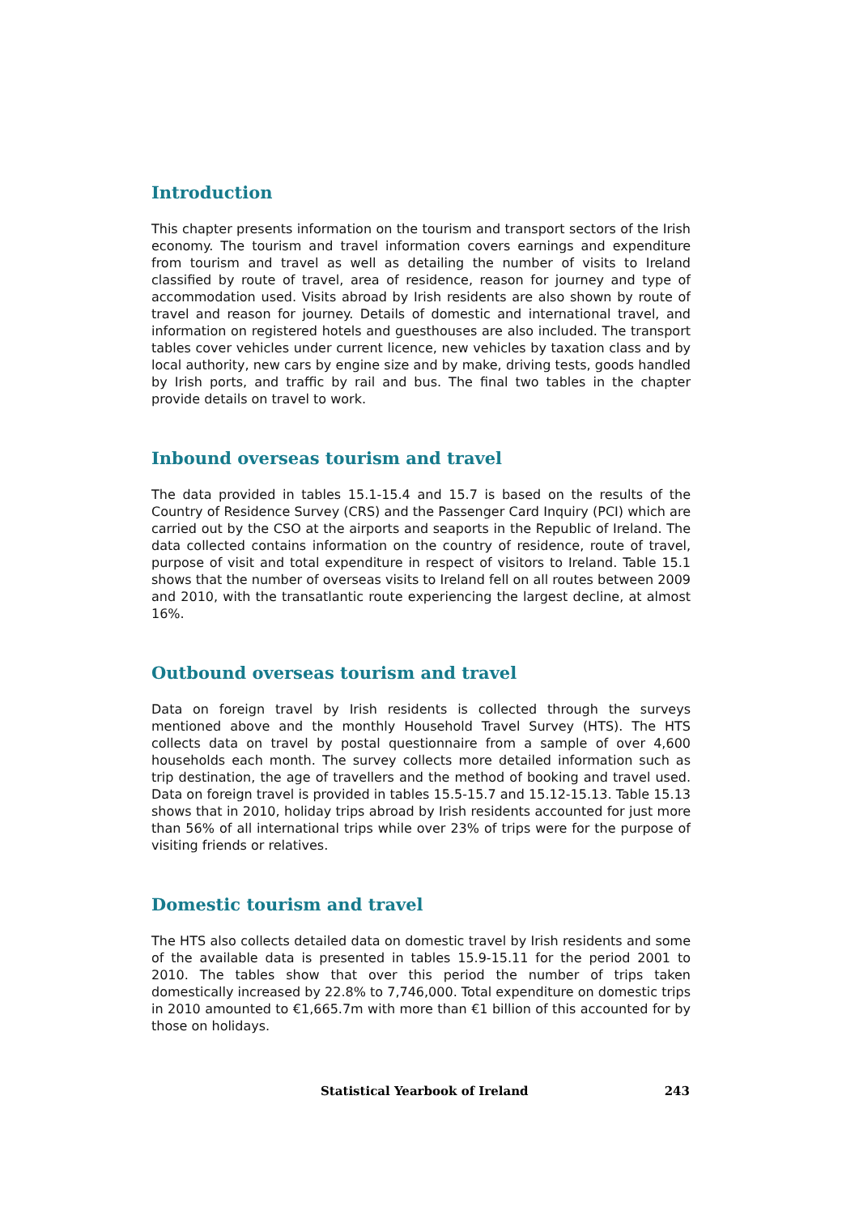Introduction
This chapter presents information on the tourism and transport sectors of the Irish economy. The tourism and travel information covers earnings and expenditure from tourism and travel as well as detailing the number of visits to Ireland classified by route of travel, area of residence, reason for journey and type of accommodation used. Visits abroad by Irish residents are also shown by route of travel and reason for journey. Details of domestic and international travel, and information on registered hotels and guesthouses are also included. The transport tables cover vehicles under current licence, new vehicles by taxation class and by local authority, new cars by engine size and by make, driving tests, goods handled by Irish ports, and traffic by rail and bus. The final two tables in the chapter provide details on travel to work.
Inbound overseas tourism and travel
The data provided in tables 15.1-15.4 and 15.7 is based on the results of the Country of Residence Survey (CRS) and the Passenger Card Inquiry (PCI) which are carried out by the CSO at the airports and seaports in the Republic of Ireland. The data collected contains information on the country of residence, route of travel, purpose of visit and total expenditure in respect of visitors to Ireland. Table 15.1 shows that the number of overseas visits to Ireland fell on all routes between 2009 and 2010, with the transatlantic route experiencing the largest decline, at almost 16%.
Outbound overseas tourism and travel
Data on foreign travel by Irish residents is collected through the surveys mentioned above and the monthly Household Travel Survey (HTS). The HTS collects data on travel by postal questionnaire from a sample of over 4,600 households each month. The survey collects more detailed information such as trip destination, the age of travellers and the method of booking and travel used. Data on foreign travel is provided in tables 15.5-15.7 and 15.12-15.13. Table 15.13 shows that in 2010, holiday trips abroad by Irish residents accounted for just more than 56% of all international trips while over 23% of trips were for the purpose of visiting friends or relatives.
Domestic tourism and travel
The HTS also collects detailed data on domestic travel by Irish residents and some of the available data is presented in tables 15.9-15.11 for the period 2001 to 2010. The tables show that over this period the number of trips taken domestically increased by 22.8% to 7,746,000. Total expenditure on domestic trips in 2010 amounted to €1,665.7m with more than €1 billion of this accounted for by those on holidays.
Statistical Yearbook of Ireland 243